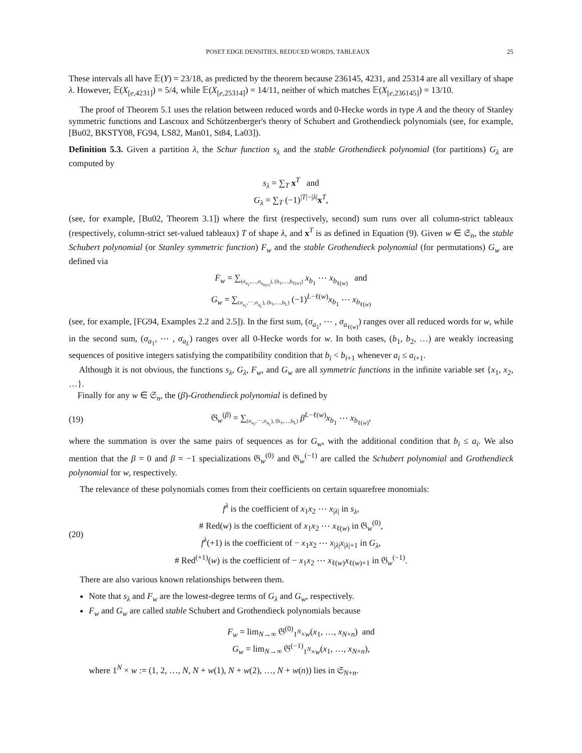POSET EDGE DENSITIES, REDUCED WORDS, TABLEAUX 25
These intervals all have 𝔼(Y) = 23/18, as predicted by the theorem because 236145, 4231, and 25314 are all vexillary of shape λ. However, 𝔼(X<sub>[e,4231]</sub>) = 5/4, while 𝔼(X<sub>[e,25314]</sub>) = 14/11, neither of which matches 𝔼(X<sub>[e,236145]</sub>) = 13/10.
The proof of Theorem 5.1 uses the relation between reduced words and 0-Hecke words in type A and the theory of Stanley symmetric functions and Lascoux and Schützenberger's theory of Schubert and Grothendieck polynomials (see, for example, [Bu02, BKSTY08, FG94, LS82, Man01, St84, La03]).
Definition 5.3. Given a partition λ, the Schur function s<sub>λ</sub> and the stable Grothendieck polynomial (for partitions) G<sub>λ</sub> are computed by
s<sub>λ</sub> = ∑<sub>T</sub> x<sup>T</sup> and
G<sub>λ</sub> = ∑<sub>T</sub> (−1)<sup>|T|−|λ|</sup>x<sup>T</sup>,
(see, for example, [Bu02, Theorem 3.1]) where the first (respectively, second) sum runs over all column-strict tableaux (respectively, column-strict set-valued tableaux) T of shape λ, and x<sup>T</sup> is as defined in Equation (9). Given w ∈ 𝔖<sub>n</sub>, the stable Schubert polynomial (or Stanley symmetric function) F<sub>w</sub> and the stable Grothendieck polynomial (for permutations) G<sub>w</sub> are defined via
F<sub>w</sub> = ∑<sub>(σ<sub>a<sub>1</sub></sub>,…,σ<sub>a<sub>ℓ(w)</sub></sub>), (b<sub>1</sub>,…,b<sub>ℓ(w)</sub>)</sub> x<sub>b<sub>1</sub></sub> ⋯ x<sub>b<sub>ℓ(w)</sub></sub> and
G<sub>w</sub> = ∑<sub>(σ<sub>a<sub>1</sub></sub>,⋯,σ<sub>a<sub>L</sub></sub>), (b<sub>1</sub>,…,b<sub>L</sub>)</sub> (−1)<sup>L−ℓ(w)</sup>x<sub>b<sub>1</sub></sub> ⋯ x<sub>b<sub>ℓ(w)</sub></sub>
(see, for example, [FG94, Examples 2.2 and 2.5]). In the first sum, (σ<sub>a<sub>1</sub></sub>, ⋯ , σ<sub>a<sub>ℓ(w)</sub></sub>) ranges over all reduced words for w, while in the second sum, (σ<sub>a<sub>1</sub></sub>, ⋯ , σ<sub>a<sub>L</sub></sub>) ranges over all 0-Hecke words for w. In both cases, (b<sub>1</sub>, b<sub>2</sub>, …) are weakly increasing sequences of positive integers satisfying the compatibility condition that b<sub>i</sub> < b<sub>i+1</sub> whenever a<sub>i</sub> ≤ a<sub>i+1</sub>.
Although it is not obvious, the functions s<sub>λ</sub>, G<sub>λ</sub>, F<sub>w</sub>, and G<sub>w</sub> are all symmetric functions in the infinite variable set {x<sub>1</sub>, x<sub>2</sub>, …}.
Finally for any w ∈ 𝔖<sub>n</sub>, the (β)-Grothendieck polynomial is defined by
(19) 𝔊<sub>w</sub><sup>(β)</sup> = ∑<sub>(σ<sub>a<sub>1</sub></sub>,⋯,σ<sub>a<sub>L</sub></sub>), (b<sub>1</sub>,…,b<sub>L</sub>)</sub> β<sup>L−ℓ(w)</sup>x<sub>b<sub>1</sub></sub> ⋯ x<sub>b<sub>ℓ(w)</sub></sub>,
where the summation is over the same pairs of sequences as for G<sub>w</sub>, with the additional condition that b<sub>i</sub> ≤ a<sub>i</sub>. We also mention that the β = 0 and β = −1 specializations 𝔊<sub>w</sub><sup>(0)</sup> and 𝔊<sub>w</sub><sup>(−1)</sup> are called the Schubert polynomial and Grothendieck polynomial for w, respectively.
The relevance of these polynomials comes from their coefficients on certain squarefree monomials:
(20) f<sup>λ</sup> is the coefficient of x<sub>1</sub>x<sub>2</sub> ⋯ x<sub>|λ|</sub> in s<sub>λ</sub>,
# Red(w) is the coefficient of x<sub>1</sub>x<sub>2</sub> ⋯ x<sub>ℓ(w)</sub> in 𝔊<sub>w</sub><sup>(0)</sup>,
f<sup>λ</sup>(+1) is the coefficient of − x<sub>1</sub>x<sub>2</sub> ⋯ x<sub>|λ|</sub>x<sub>|λ|+1</sub> in G<sub>λ</sub>,
# Red<sup>(+1)</sup>(w) is the coefficient of − x<sub>1</sub>x<sub>2</sub> ⋯ x<sub>ℓ(w)</sub>x<sub>ℓ(w)+1</sub> in 𝔊<sub>w</sub><sup>(−1)</sup>.
There are also various known relationships between them.
Note that s<sub>λ</sub> and F<sub>w</sub> are the lowest-degree terms of G<sub>λ</sub> and G<sub>w</sub>, respectively.
F<sub>w</sub> and G<sub>w</sub> are called stable Schubert and Grothendieck polynomials because
F<sub>w</sub> = lim<sub>N→∞</sub> 𝔊<sup>(0)</sup><sub>1<sup>N</sup>×w</sub>(x<sub>1</sub>, …, x<sub>N+n</sub>) and
G<sub>w</sub> = lim<sub>N→∞</sub> 𝔊<sup>(−1)</sup><sub>1<sup>N</sup>×w</sub>(x<sub>1</sub>, …, x<sub>N+n</sub>),
where 1<sup>N</sup> × w := (1, 2, …, N, N + w(1), N + w(2), …, N + w(n)) lies in 𝔖<sub>N+n</sub>.